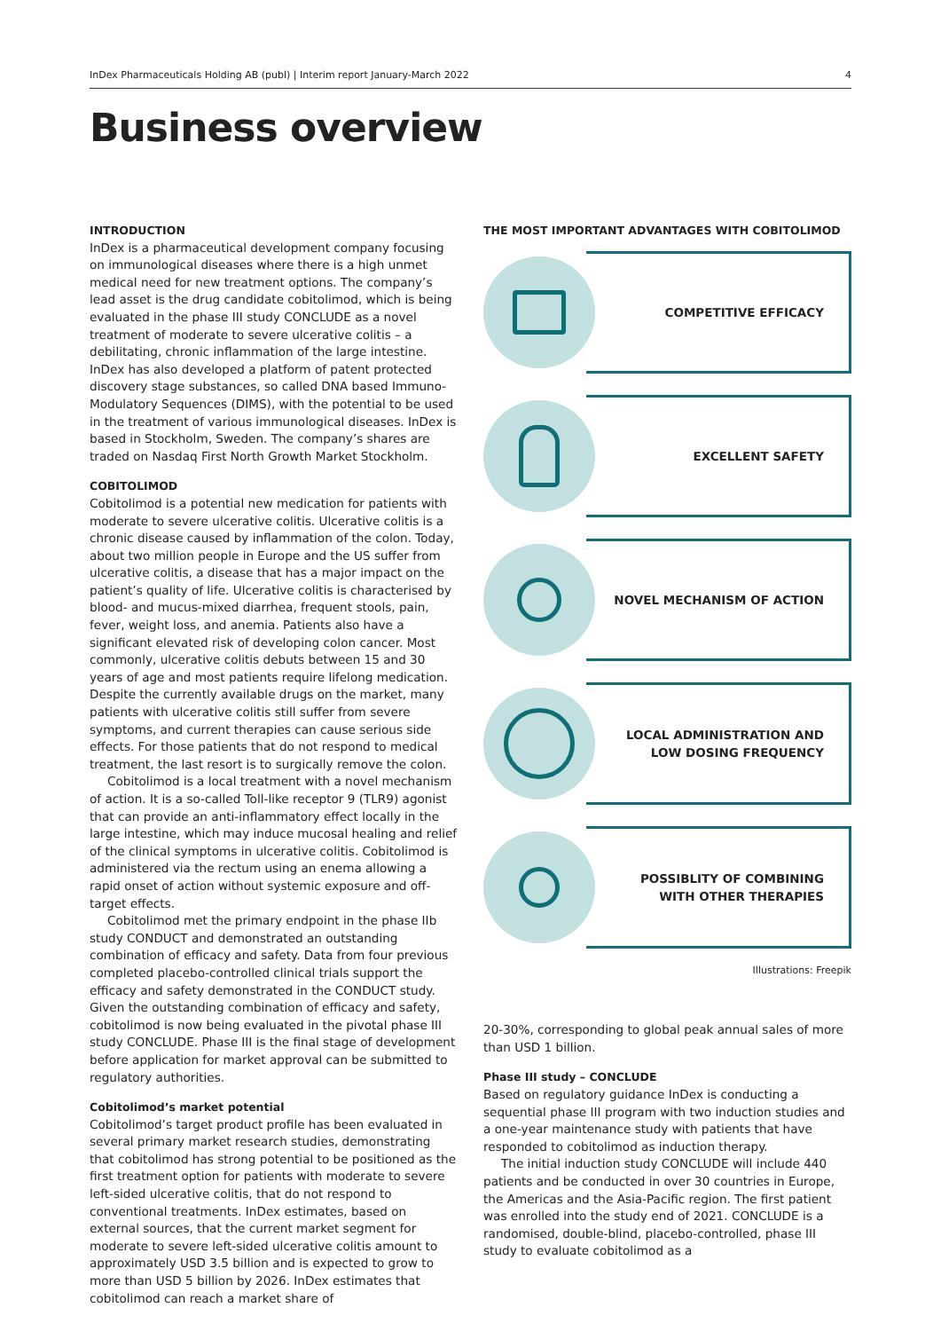InDex Pharmaceuticals Holding AB (publ) | Interim report January-March 2022 4
Business overview
INTRODUCTION
InDex is a pharmaceutical development company focusing on immunological diseases where there is a high unmet medical need for new treatment options. The company’s lead asset is the drug candidate cobitolimod, which is being evaluated in the phase III study CONCLUDE as a novel treatment of moderate to severe ulcerative colitis – a debilitating, chronic inflammation of the large intestine. InDex has also developed a platform of patent protected discovery stage substances, so called DNA based Immuno-Modulatory Sequences (DIMS), with the potential to be used in the treatment of various immunological diseases. InDex is based in Stockholm, Sweden. The company’s shares are traded on Nasdaq First North Growth Market Stockholm.
COBITOLIMOD
Cobitolimod is a potential new medication for patients with moderate to severe ulcerative colitis. Ulcerative colitis is a chronic disease caused by inflammation of the colon. Today, about two million people in Europe and the US suffer from ulcerative colitis, a disease that has a major impact on the patient’s quality of life. Ulcerative colitis is characterised by blood- and mucus-mixed diarrhea, frequent stools, pain, fever, weight loss, and anemia. Patients also have a significant elevated risk of developing colon cancer. Most commonly, ulcerative colitis debuts between 15 and 30 years of age and most patients require lifelong medication. Despite the currently available drugs on the market, many patients with ulcerative colitis still suffer from severe symptoms, and current therapies can cause serious side effects. For those patients that do not respond to medical treatment, the last resort is to surgically remove the colon.
Cobitolimod is a local treatment with a novel mechanism of action. It is a so-called Toll-like receptor 9 (TLR9) agonist that can provide an anti-inflammatory effect locally in the large intestine, which may induce mucosal healing and relief of the clinical symptoms in ulcerative colitis. Cobitolimod is adminis­tered via the rectum using an enema allowing a rapid onset of action without systemic exposure and off-target effects.
Cobitolimod met the primary endpoint in the phase IIb study CONDUCT and demonstrated an outstanding combination of efficacy and safety. Data from four previous completed placebo-controlled clinical trials support the efficacy and safety demonstrated in the CONDUCT study. Given the outstanding combination of efficacy and safety, cobitolimod is now being evaluated in the pivotal phase III study CONCLUDE. Phase III is the final stage of development before application for market approval can be submitted to regulatory authorities.
Cobitolimod’s market potential
Cobitolimod’s target product profile has been evaluated in several primary market research studies, demonstrating that cobitolimod has strong potential to be positioned as the first treatment option for patients with moderate to severe left-sided ulcerative colitis, that do not respond to conventional treatments. InDex estimates, based on external sources, that the current market segment for moderate to severe left-sided ulcerative colitis amount to approximately USD 3.5 billion and is expected to grow to more than USD 5 billion by 2026. InDex estimates that cobitolimod can reach a market share of
THE MOST IMPORTANT ADVANTAGES WITH COBITOLIMOD
COMPETITIVE EFFICACY
EXCELLENT SAFETY
NOVEL MECHANISM OF ACTION
LOCAL ADMINISTRATION AND
LOW DOSING FREQUENCY
POSSIBLITY OF COMBINING
WITH OTHER THERAPIES
Illustrations: Freepik
20-30%, corresponding to global peak annual sales of more than USD 1 billion.
Phase III study – CONCLUDE
Based on regulatory guidance InDex is conducting a sequential phase III program with two induction studies and a one-year maintenance study with patients that have responded to cobitolimod as induction therapy.
The initial induction study CONCLUDE will include 440 patients and be conducted in over 30 countries in Europe, the Americas and the Asia-Pacific region. The first patient was enrolled into the study end of 2021. CONCLUDE is a randomised, double-blind, placebo-controlled, phase III study to evaluate cobitolimod as a